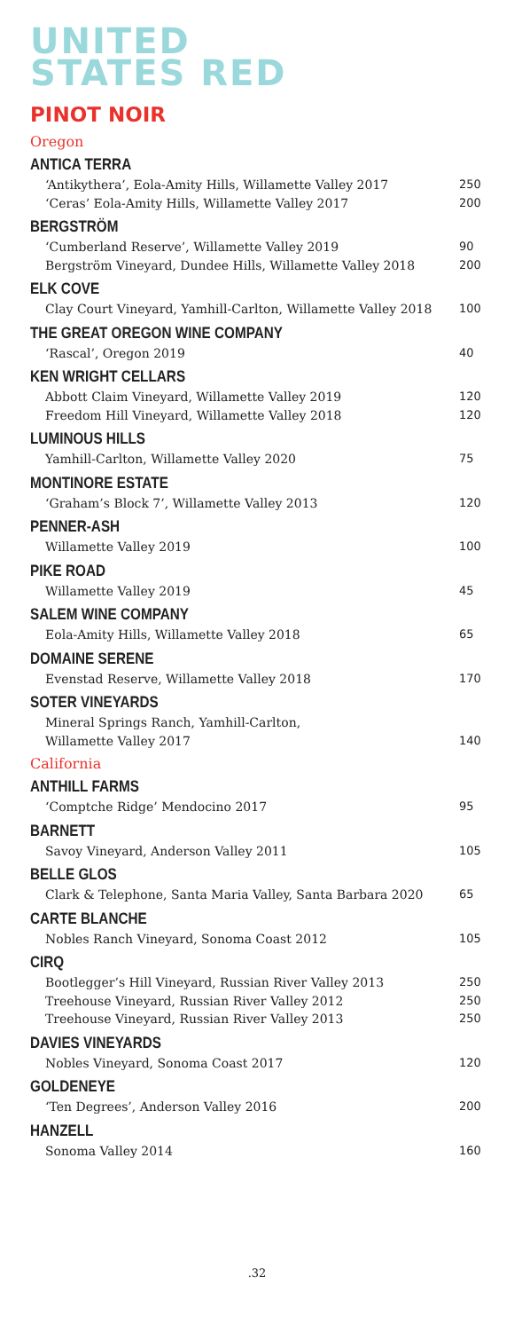UNITED
STATES RED
PINOT NOIR
Oregon
ANTICA TERRA
‘Antikythera’, Eola-Amity Hills, Willamette Valley 2017 250
‘Ceras’ Eola-Amity Hills, Willamette Valley 2017 200
BERGSTRÖM
‘Cumberland Reserve’, Willamette Valley 2019 90
Bergström Vineyard, Dundee Hills, Willamette Valley 2018 200
ELK COVE
Clay Court Vineyard, Yamhill-Carlton, Willamette Valley 2018 100
THE GREAT OREGON WINE COMPANY
‘Rascal’, Oregon 2019 40
KEN WRIGHT CELLARS
Abbott Claim Vineyard, Willamette Valley 2019 120
Freedom Hill Vineyard, Willamette Valley 2018 120
LUMINOUS HILLS
Yamhill-Carlton, Willamette Valley 2020 75
MONTINORE ESTATE
‘Graham’s Block 7’, Willamette Valley 2013 120
PENNER-ASH
Willamette Valley 2019 100
PIKE ROAD
Willamette Valley 2019 45
SALEM WINE COMPANY
Eola-Amity Hills, Willamette Valley 2018 65
DOMAINE SERENE
Evenstad Reserve, Willamette Valley 2018 170
SOTER VINEYARDS
Mineral Springs Ranch, Yamhill-Carlton,
Willamette Valley 2017
140
California
ANTHILL FARMS
‘Comptche Ridge’ Mendocino 2017 95
BARNETT
Savoy Vineyard, Anderson Valley 2011 105
BELLE GLOS
Clark & Telephone, Santa Maria Valley, Santa Barbara 2020 65
CARTE BLANCHE
Nobles Ranch Vineyard, Sonoma Coast 2012 105
CIRQ
Bootlegger’s Hill Vineyard, Russian River Valley 2013 250
Treehouse Vineyard, Russian River Valley 2012 250
Treehouse Vineyard, Russian River Valley 2013 250
DAVIES VINEYARDS
Nobles Vineyard, Sonoma Coast 2017 120
GOLDENEYE
‘Ten Degrees’, Anderson Valley 2016 200
HANZELL
Sonoma Valley 2014 160
.32